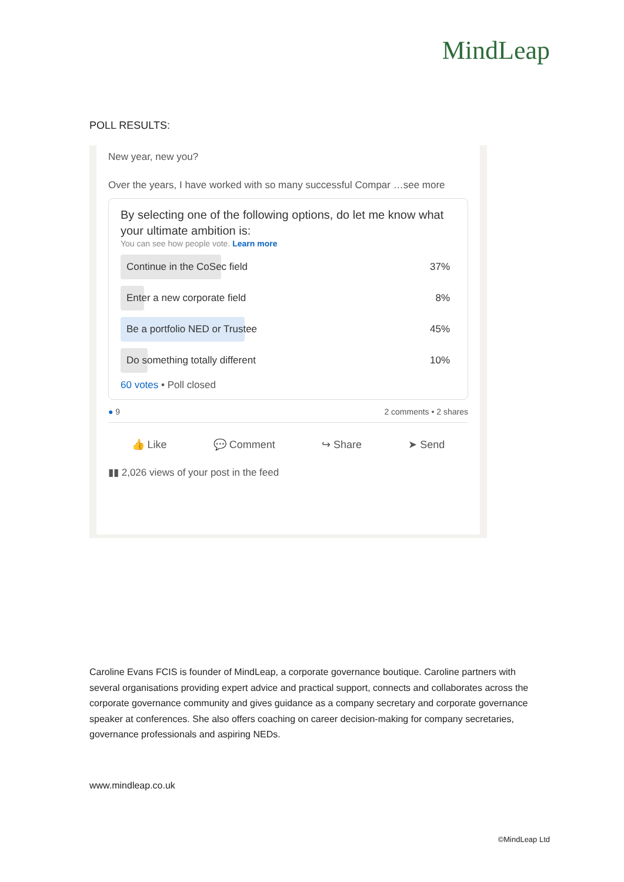MindLeap
POLL RESULTS:
New year, new you?
Over the years, I have worked with so many successful Compar …see more
By selecting one of the following options, do let me know what your ultimate ambition is:
You can see how people vote. Learn more
Continue in the CoSec field 37%
Enter a new corporate field 8%
Be a portfolio NED or Trustee 45%
Do something totally different 10%
60 votes • Poll closed
● 9 2 comments • 2 shares
👍 Like 💬 Comment ↪ Share ➤ Send
▮▮ 2,026 views of your post in the feed
Caroline Evans FCIS is founder of MindLeap, a corporate governance boutique. Caroline partners with several organisations providing expert advice and practical support, connects and collaborates across the corporate governance community and gives guidance as a company secretary and corporate governance speaker at conferences. She also offers coaching on career decision-making for company secretaries, governance professionals and aspiring NEDs.
www.mindleap.co.uk
©MindLeap Ltd